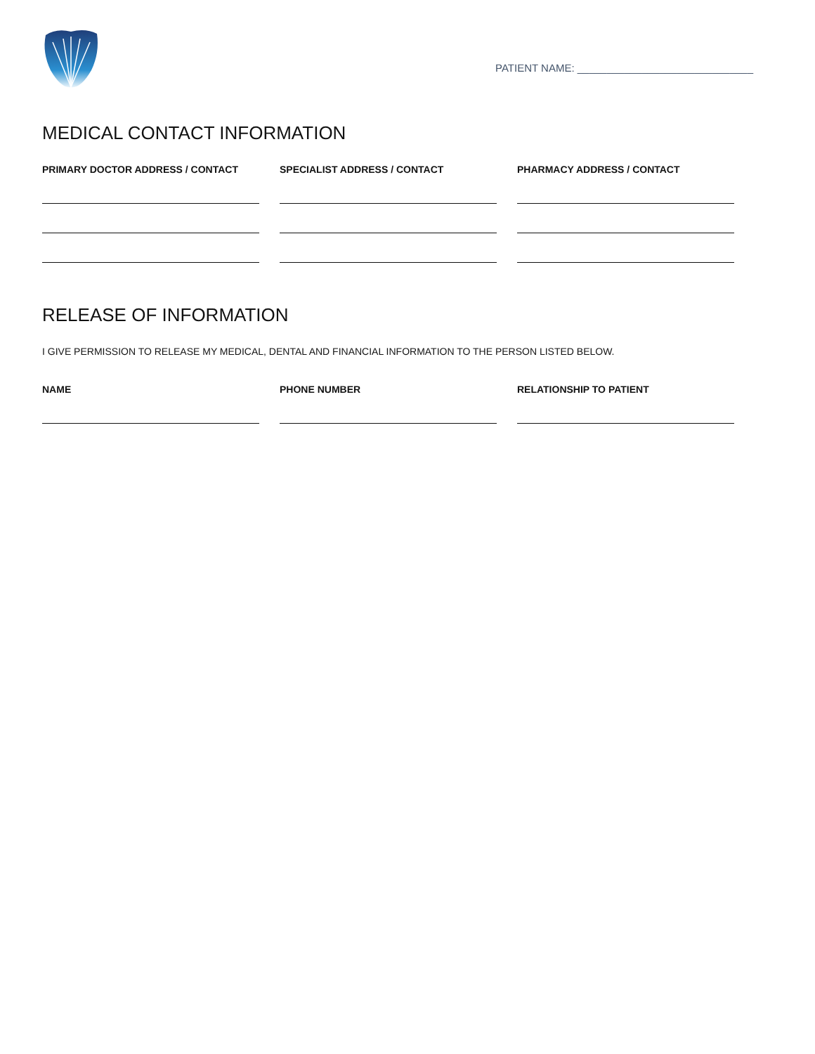PATIENT NAME: ______________________________
MEDICAL CONTACT INFORMATION
PRIMARY DOCTOR ADDRESS / CONTACT SPECIALIST ADDRESS / CONTACT PHARMACY ADDRESS / CONTACT
RELEASE OF INFORMATION
I GIVE PERMISSION TO RELEASE MY MEDICAL, DENTAL AND FINANCIAL INFORMATION TO THE PERSON LISTED BELOW.
NAME PHONE NUMBER RELATIONSHIP TO PATIENT